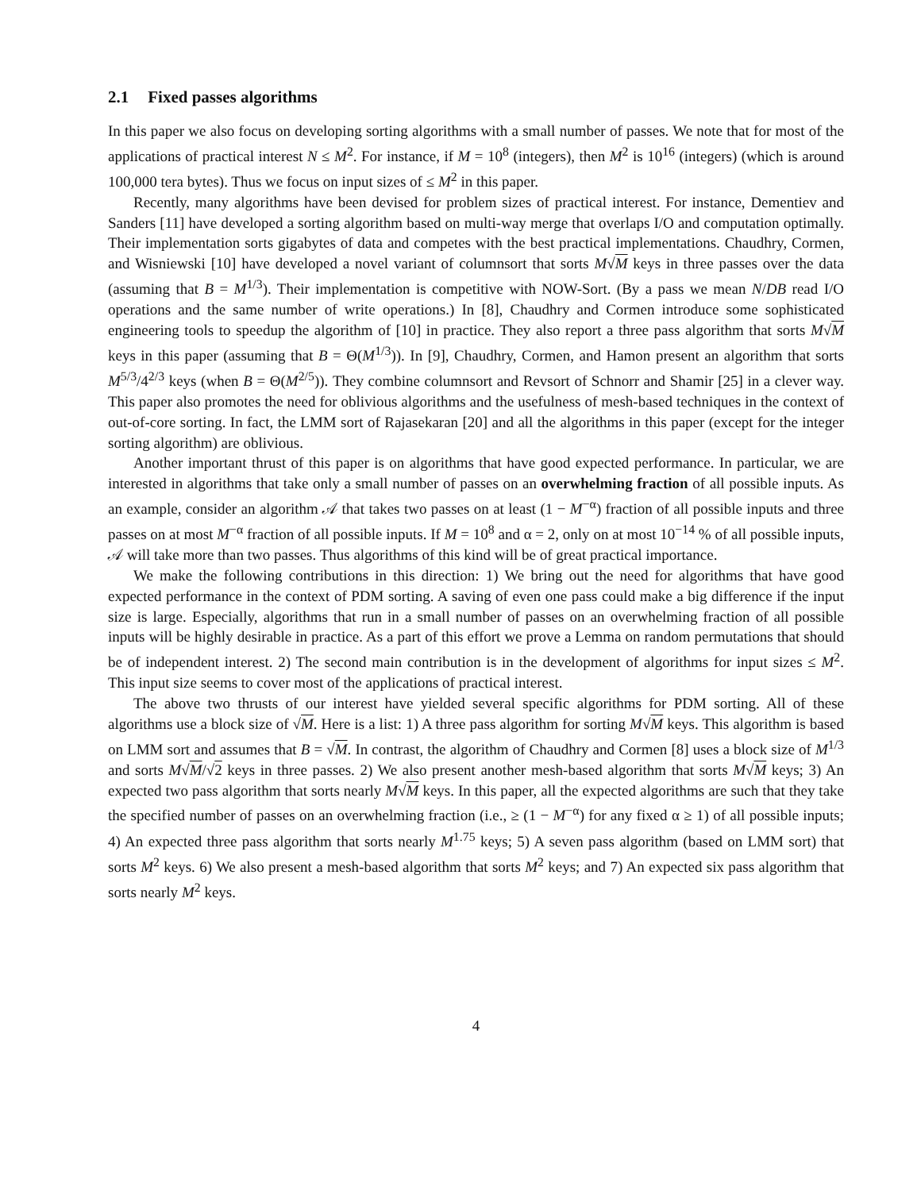2.1 Fixed passes algorithms
In this paper we also focus on developing sorting algorithms with a small number of passes. We note that for most of the applications of practical interest N ≤ M<sup>2</sup>. For instance, if M = 10<sup>8</sup> (integers), then M<sup>2</sup> is 10<sup>16</sup> (integers) (which is around 100,000 tera bytes). Thus we focus on input sizes of ≤ M<sup>2</sup> in this paper.
Recently, many algorithms have been devised for problem sizes of practical interest. For instance, Dementiev and Sanders [11] have developed a sorting algorithm based on multi-way merge that overlaps I/O and computation optimally. Their implementation sorts gigabytes of data and competes with the best practical implementations. Chaudhry, Cormen, and Wisniewski [10] have developed a novel variant of columnsort that sorts M√M keys in three passes over the data (assuming that B = M<sup>1/3</sup>). Their implementation is competitive with NOW-Sort. (By a pass we mean N/DB read I/O operations and the same number of write operations.) In [8], Chaudhry and Cormen introduce some sophisticated engineering tools to speedup the algorithm of [10] in practice. They also report a three pass algorithm that sorts M√M keys in this paper (assuming that B = Θ(M<sup>1/3</sup>)). In [9], Chaudhry, Cormen, and Hamon present an algorithm that sorts M<sup>5/3</sup>/4<sup>2/3</sup> keys (when B = Θ(M<sup>2/5</sup>)). They combine columnsort and Revsort of Schnorr and Shamir [25] in a clever way. This paper also promotes the need for oblivious algorithms and the usefulness of mesh-based techniques in the context of out-of-core sorting. In fact, the LMM sort of Rajasekaran [20] and all the algorithms in this paper (except for the integer sorting algorithm) are oblivious.
Another important thrust of this paper is on algorithms that have good expected performance. In particular, we are interested in algorithms that take only a small number of passes on an overwhelming fraction of all possible inputs. As an example, consider an algorithm 𝒜 that takes two passes on at least (1 − M<sup>−α</sup>) fraction of all possible inputs and three passes on at most M<sup>−α</sup> fraction of all possible inputs. If M = 10<sup>8</sup> and α = 2, only on at most 10<sup>−14</sup> % of all possible inputs, 𝒜 will take more than two passes. Thus algorithms of this kind will be of great practical importance.
We make the following contributions in this direction: 1) We bring out the need for algorithms that have good expected performance in the context of PDM sorting. A saving of even one pass could make a big difference if the input size is large. Especially, algorithms that run in a small number of passes on an overwhelming fraction of all possible inputs will be highly desirable in practice. As a part of this effort we prove a Lemma on random permutations that should be of independent interest. 2) The second main contribution is in the development of algorithms for input sizes ≤ M<sup>2</sup>. This input size seems to cover most of the applications of practical interest.
The above two thrusts of our interest have yielded several specific algorithms for PDM sorting. All of these algorithms use a block size of √M. Here is a list: 1) A three pass algorithm for sorting M√M keys. This algorithm is based on LMM sort and assumes that B = √M. In contrast, the algorithm of Chaudhry and Cormen [8] uses a block size of M<sup>1/3</sup> and sorts M√M/√2 keys in three passes. 2) We also present another mesh-based algorithm that sorts M√M keys; 3) An expected two pass algorithm that sorts nearly M√M keys. In this paper, all the expected algorithms are such that they take the specified number of passes on an overwhelming fraction (i.e., ≥ (1 − M<sup>−α</sup>) for any fixed α ≥ 1) of all possible inputs; 4) An expected three pass algorithm that sorts nearly M<sup>1.75</sup> keys; 5) A seven pass algorithm (based on LMM sort) that sorts M<sup>2</sup> keys. 6) We also present a mesh-based algorithm that sorts M<sup>2</sup> keys; and 7) An expected six pass algorithm that sorts nearly M<sup>2</sup> keys.
4